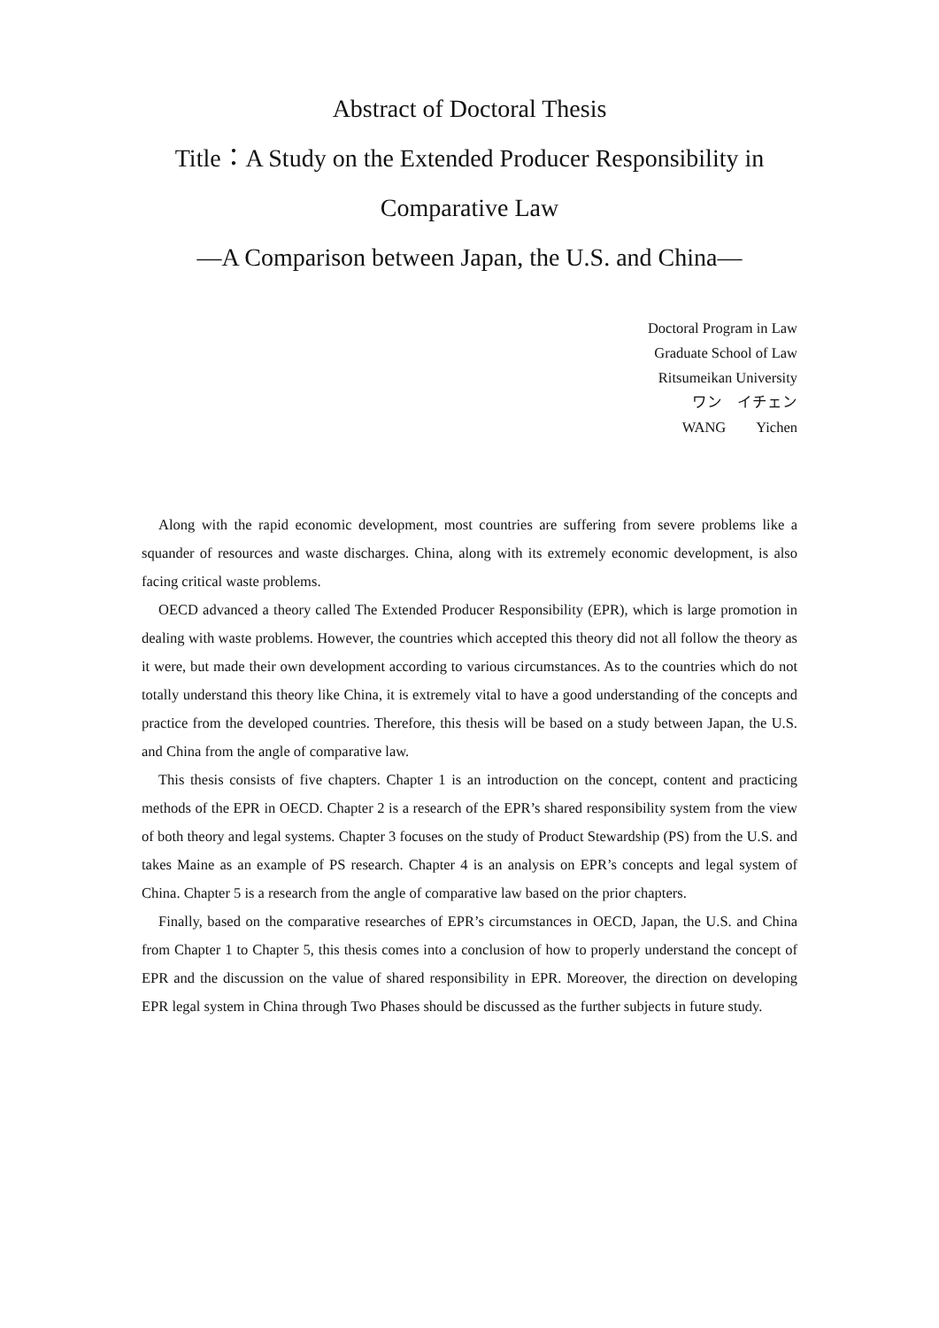Abstract of Doctoral Thesis
Title：A Study on the Extended Producer Responsibility in
Comparative Law
―A Comparison between Japan, the U.S. and China―
Doctoral Program in Law
Graduate School of Law
Ritsumeikan University
ワン　イチェン
WANG　　Yichen
Along with the rapid economic development, most countries are suffering from severe problems like a squander of resources and waste discharges. China, along with its extremely economic development, is also facing critical waste problems.
OECD advanced a theory called The Extended Producer Responsibility (EPR), which is large promotion in dealing with waste problems. However, the countries which accepted this theory did not all follow the theory as it were, but made their own development according to various circumstances. As to the countries which do not totally understand this theory like China, it is extremely vital to have a good understanding of the concepts and practice from the developed countries. Therefore, this thesis will be based on a study between Japan, the U.S. and China from the angle of comparative law.
This thesis consists of five chapters. Chapter 1 is an introduction on the concept, content and practicing methods of the EPR in OECD. Chapter 2 is a research of the EPR’s shared responsibility system from the view of both theory and legal systems. Chapter 3 focuses on the study of Product Stewardship (PS) from the U.S. and takes Maine as an example of PS research. Chapter 4 is an analysis on EPR’s concepts and legal system of China. Chapter 5 is a research from the angle of comparative law based on the prior chapters.
Finally, based on the comparative researches of EPR’s circumstances in OECD, Japan, the U.S. and China from Chapter 1 to Chapter 5, this thesis comes into a conclusion of how to properly understand the concept of EPR and the discussion on the value of shared responsibility in EPR. Moreover, the direction on developing EPR legal system in China through Two Phases should be discussed as the further subjects in future study.